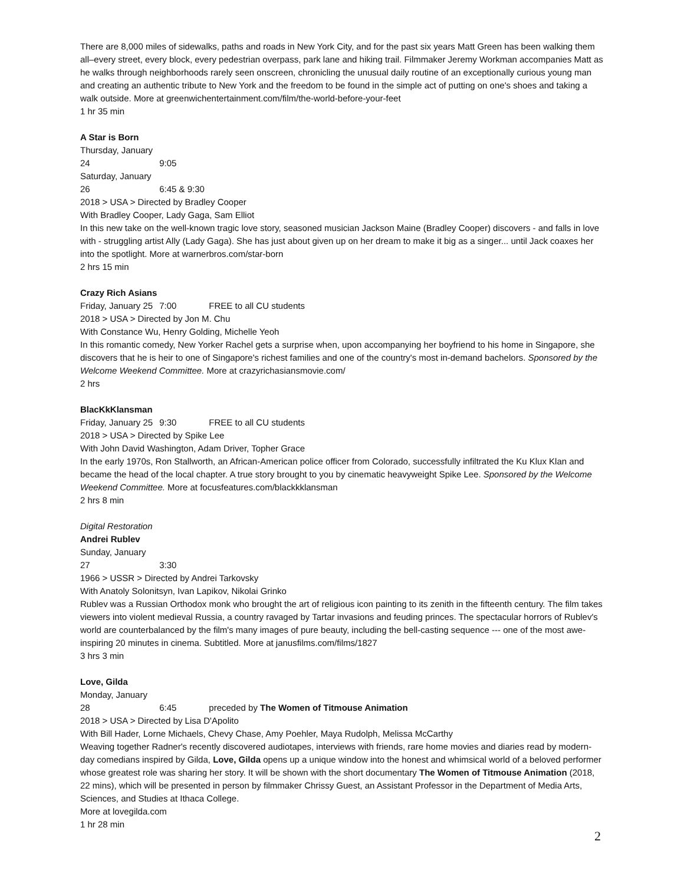There are 8,000 miles of sidewalks, paths and roads in New York City, and for the past six years Matt Green has been walking them all–every street, every block, every pedestrian overpass, park lane and hiking trail. Filmmaker Jeremy Workman accompanies Matt as he walks through neighborhoods rarely seen onscreen, chronicling the unusual daily routine of an exceptionally curious young man and creating an authentic tribute to New York and the freedom to be found in the simple act of putting on one's shoes and taking a walk outside. More at greenwichentertainment.com/film/the-world-before-your-feet
1 hr 35 min
A Star is Born
Thursday, January 24 9:05
Saturday, January 26 6:45 & 9:30
2018 > USA > Directed by Bradley Cooper
With Bradley Cooper, Lady Gaga, Sam Elliot
In this new take on the well-known tragic love story, seasoned musician Jackson Maine (Bradley Cooper) discovers - and falls in love with - struggling artist Ally (Lady Gaga). She has just about given up on her dream to make it big as a singer... until Jack coaxes her into the spotlight. More at warnerbros.com/star-born
2 hrs 15 min
Crazy Rich Asians
Friday, January 25 7:00 FREE to all CU students
2018 > USA > Directed by Jon M. Chu
With Constance Wu, Henry Golding, Michelle Yeoh
In this romantic comedy, New Yorker Rachel gets a surprise when, upon accompanying her boyfriend to his home in Singapore, she discovers that he is heir to one of Singapore's richest families and one of the country's most in-demand bachelors. Sponsored by the Welcome Weekend Committee. More at crazyrichasiansmovie.com/
2 hrs
BlacKkKlansman
Friday, January 25 9:30 FREE to all CU students
2018 > USA > Directed by Spike Lee
With John David Washington, Adam Driver, Topher Grace
In the early 1970s, Ron Stallworth, an African-American police officer from Colorado, successfully infiltrated the Ku Klux Klan and became the head of the local chapter. A true story brought to you by cinematic heavyweight Spike Lee. Sponsored by the Welcome Weekend Committee. More at focusfeatures.com/blackkklansman
2 hrs 8 min
Digital Restoration
Andrei Rublev
Sunday, January 27 3:30
1966 > USSR > Directed by Andrei Tarkovsky
With Anatoly Solonitsyn, Ivan Lapikov, Nikolai Grinko
Rublev was a Russian Orthodox monk who brought the art of religious icon painting to its zenith in the fifteenth century. The film takes viewers into violent medieval Russia, a country ravaged by Tartar invasions and feuding princes. The spectacular horrors of Rublev's world are counterbalanced by the film's many images of pure beauty, including the bell-casting sequence --- one of the most awe-inspiring 20 minutes in cinema. Subtitled. More at janusfilms.com/films/1827
3 hrs 3 min
Love, Gilda
Monday, January 28 6:45 preceded by The Women of Titmouse Animation
2018 > USA > Directed by Lisa D'Apolito
With Bill Hader, Lorne Michaels, Chevy Chase, Amy Poehler, Maya Rudolph, Melissa McCarthy
Weaving together Radner's recently discovered audiotapes, interviews with friends, rare home movies and diaries read by modern-day comedians inspired by Gilda, Love, Gilda opens up a unique window into the honest and whimsical world of a beloved performer whose greatest role was sharing her story. It will be shown with the short documentary The Women of Titmouse Animation (2018, 22 mins), which will be presented in person by filmmaker Chrissy Guest, an Assistant Professor in the Department of Media Arts, Sciences, and Studies at Ithaca College.
More at lovegilda.com
1 hr 28 min
2